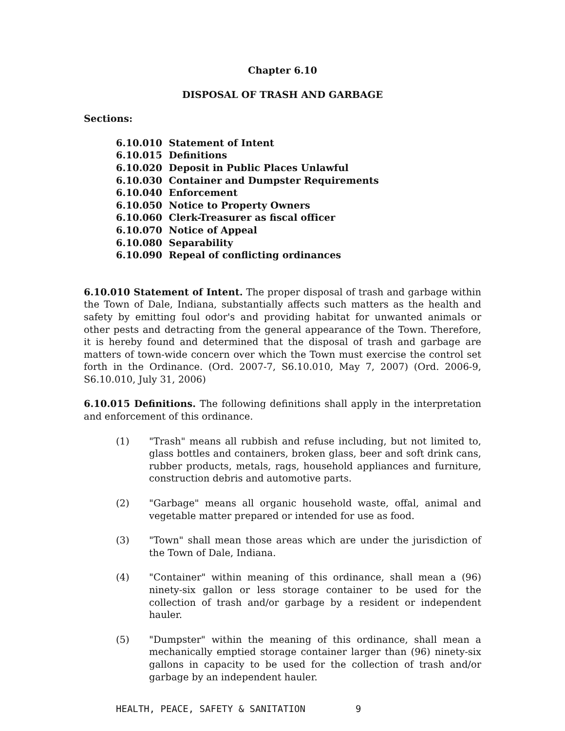Chapter 6.10
DISPOSAL OF TRASH AND GARBAGE
Sections:
6.10.010 Statement of Intent
6.10.015 Definitions
6.10.020 Deposit in Public Places Unlawful
6.10.030 Container and Dumpster Requirements
6.10.040 Enforcement
6.10.050 Notice to Property Owners
6.10.060 Clerk-Treasurer as fiscal officer
6.10.070 Notice of Appeal
6.10.080 Separability
6.10.090 Repeal of conflicting ordinances
6.10.010 Statement of Intent. The proper disposal of trash and garbage within the Town of Dale, Indiana, substantially affects such matters as the health and safety by emitting foul odor's and providing habitat for unwanted animals or other pests and detracting from the general appearance of the Town. Therefore, it is hereby found and determined that the disposal of trash and garbage are matters of town-wide concern over which the Town must exercise the control set forth in the Ordinance. (Ord. 2007-7, S6.10.010, May 7, 2007) (Ord. 2006-9, S6.10.010, July 31, 2006)
6.10.015 Definitions. The following definitions shall apply in the interpretation and enforcement of this ordinance.
(1) "Trash" means all rubbish and refuse including, but not limited to, glass bottles and containers, broken glass, beer and soft drink cans, rubber products, metals, rags, household appliances and furniture, construction debris and automotive parts.
(2) "Garbage" means all organic household waste, offal, animal and vegetable matter prepared or intended for use as food.
(3) "Town" shall mean those areas which are under the jurisdiction of the Town of Dale, Indiana.
(4) "Container" within meaning of this ordinance, shall mean a (96) ninety-six gallon or less storage container to be used for the collection of trash and/or garbage by a resident or independent hauler.
(5) "Dumpster" within the meaning of this ordinance, shall mean a mechanically emptied storage container larger than (96) ninety-six gallons in capacity to be used for the collection of trash and/or garbage by an independent hauler.
HEALTH, PEACE, SAFETY & SANITATION 9